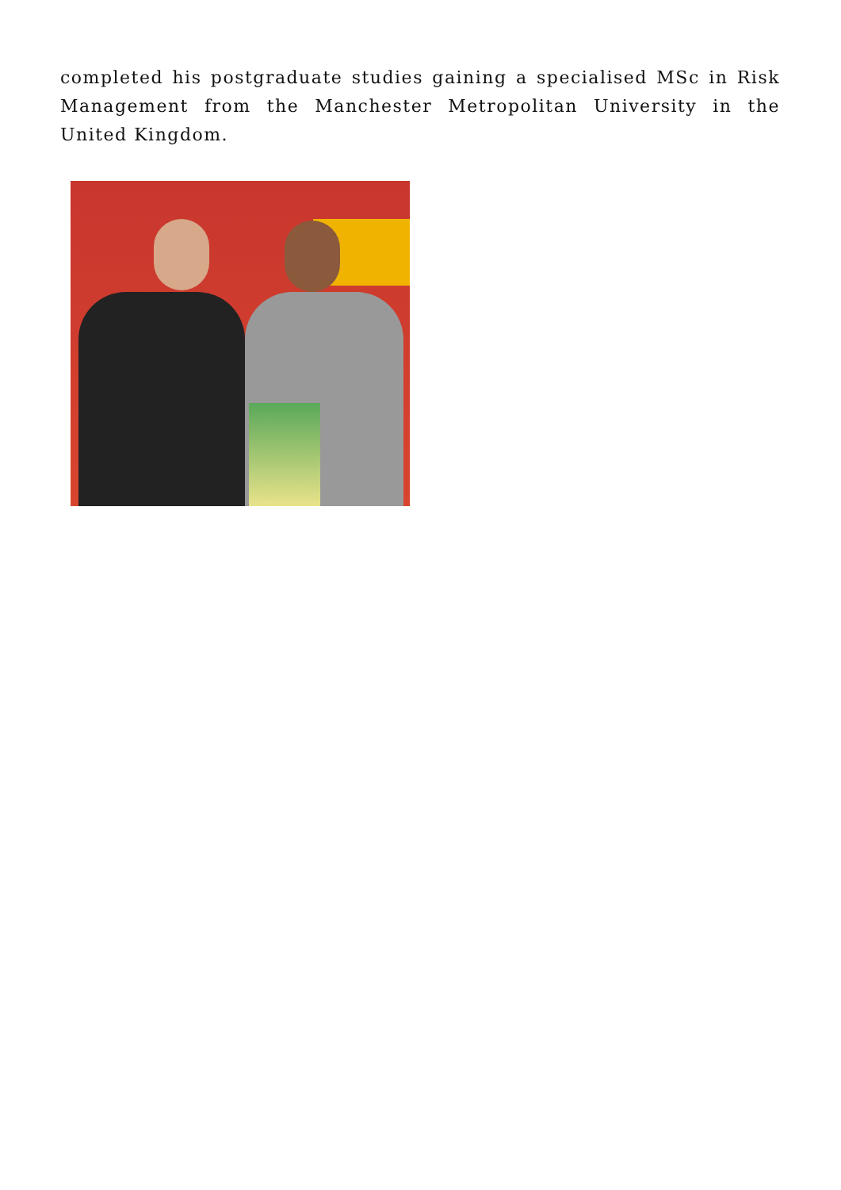completed his postgraduate studies gaining a specialised MSc in Risk Management from the Manchester Metropolitan University in the United Kingdom.